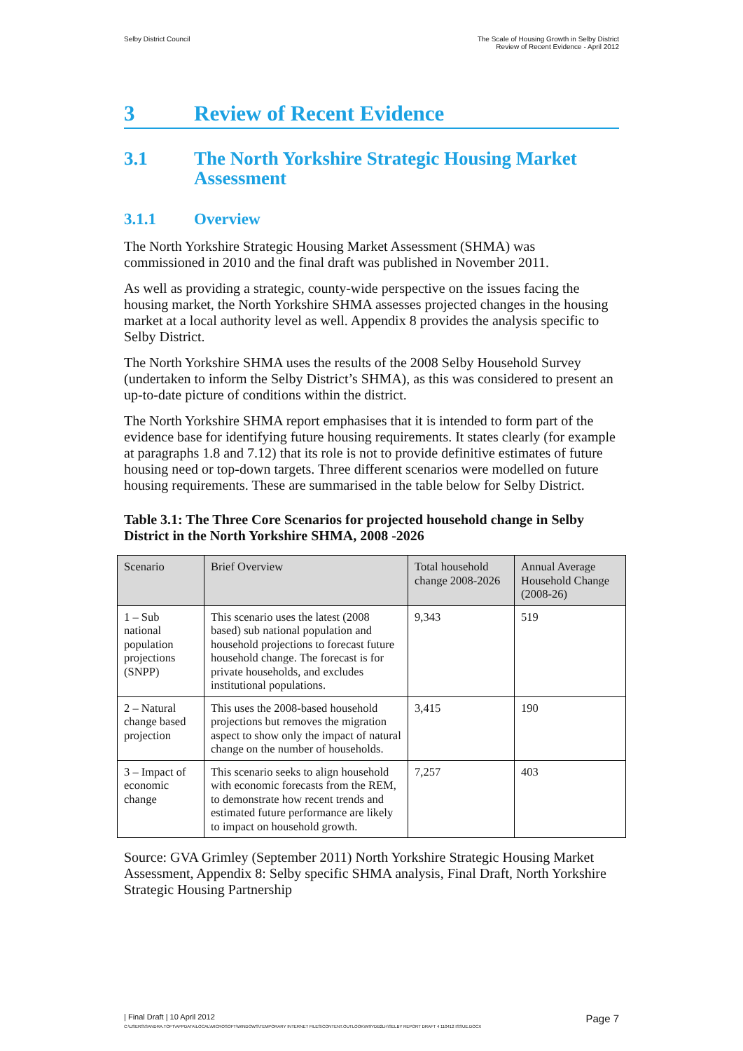Selby District Council The Scale of Housing Growth in Selby District
Review of Recent Evidence - April 2012
3 Review of Recent Evidence
3.1 The North Yorkshire Strategic Housing Market Assessment
3.1.1 Overview
The North Yorkshire Strategic Housing Market Assessment (SHMA) was commissioned in 2010 and the final draft was published in November 2011.
As well as providing a strategic, county-wide perspective on the issues facing the housing market, the North Yorkshire SHMA assesses projected changes in the housing market at a local authority level as well. Appendix 8 provides the analysis specific to Selby District.
The North Yorkshire SHMA uses the results of the 2008 Selby Household Survey (undertaken to inform the Selby District’s SHMA), as this was considered to present an up-to-date picture of conditions within the district.
The North Yorkshire SHMA report emphasises that it is intended to form part of the evidence base for identifying future housing requirements. It states clearly (for example at paragraphs 1.8 and 7.12) that its role is not to provide definitive estimates of future housing need or top-down targets. Three different scenarios were modelled on future housing requirements. These are summarised in the table below for Selby District.
Table 3.1: The Three Core Scenarios for projected household change in Selby District in the North Yorkshire SHMA, 2008 -2026
| Scenario | Brief Overview | Total household change 2008-2026 | Annual Average Household Change (2008-26) |
| --- | --- | --- | --- |
| 1 – Sub national population projections (SNPP) | This scenario uses the latest (2008 based) sub national population and household projections to forecast future household change. The forecast is for private households, and excludes institutional populations. | 9,343 | 519 |
| 2 – Natural change based projection | This uses the 2008-based household projections but removes the migration aspect to show only the impact of natural change on the number of households. | 3,415 | 190 |
| 3 – Impact of economic change | This scenario seeks to align household with economic forecasts from the REM, to demonstrate how recent trends and estimated future performance are likely to impact on household growth. | 7,257 | 403 |
Source: GVA Grimley (September 2011) North Yorkshire Strategic Housing Market Assessment, Appendix 8: Selby specific SHMA analysis, Final Draft, North Yorkshire Strategic Housing Partnership
| Final Draft | 10 April 2012 Page 7
C:\USERS\SANDRA.TOFT\APPDATA\LOCAL\MICROSOFT\WINDOWS\TEMPORARY INTERNET FILES\CONTENT.OUTLOOK\W9YDB2LH\SELBY REPORT DRAFT 4 110412 ISSUE.DOCX